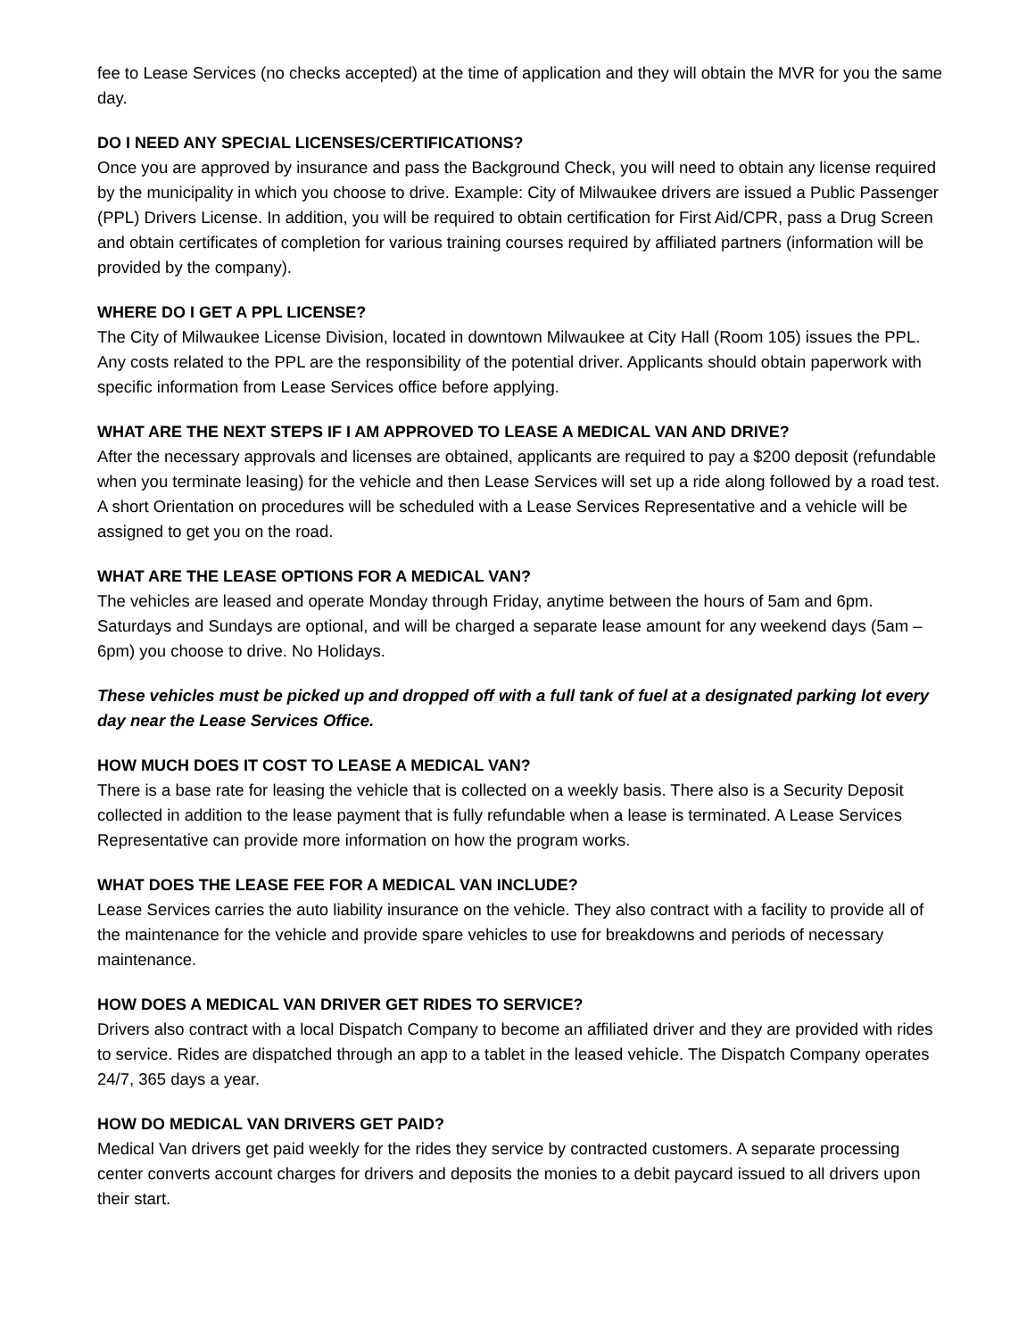fee to Lease Services (no checks accepted) at the time of application and they will obtain the MVR for you the same day.
DO I NEED ANY SPECIAL LICENSES/CERTIFICATIONS?
Once you are approved by insurance and pass the Background Check, you will need to obtain any license required by the municipality in which you choose to drive. Example: City of Milwaukee drivers are issued a Public Passenger (PPL) Drivers License. In addition, you will be required to obtain certification for First Aid/CPR, pass a Drug Screen and obtain certificates of completion for various training courses required by affiliated partners (information will be provided by the company).
WHERE DO I GET A PPL LICENSE?
The City of Milwaukee License Division, located in downtown Milwaukee at City Hall (Room 105) issues the PPL. Any costs related to the PPL are the responsibility of the potential driver. Applicants should obtain paperwork with specific information from Lease Services office before applying.
WHAT ARE THE NEXT STEPS IF I AM APPROVED TO LEASE A MEDICAL VAN AND DRIVE?
After the necessary approvals and licenses are obtained, applicants are required to pay a $200 deposit (refundable when you terminate leasing) for the vehicle and then Lease Services will set up a ride along followed by a road test. A short Orientation on procedures will be scheduled with a Lease Services Representative and a vehicle will be assigned to get you on the road.
WHAT ARE THE LEASE OPTIONS FOR A MEDICAL VAN?
The vehicles are leased and operate Monday through Friday, anytime between the hours of 5am and 6pm. Saturdays and Sundays are optional, and will be charged a separate lease amount for any weekend days (5am – 6pm) you choose to drive. No Holidays.
These vehicles must be picked up and dropped off with a full tank of fuel at a designated parking lot every day near the Lease Services Office.
HOW MUCH DOES IT COST TO LEASE A MEDICAL VAN?
There is a base rate for leasing the vehicle that is collected on a weekly basis. There also is a Security Deposit collected in addition to the lease payment that is fully refundable when a lease is terminated. A Lease Services Representative can provide more information on how the program works.
WHAT DOES THE LEASE FEE FOR A MEDICAL VAN INCLUDE?
Lease Services carries the auto liability insurance on the vehicle. They also contract with a facility to provide all of the maintenance for the vehicle and provide spare vehicles to use for breakdowns and periods of necessary maintenance.
HOW DOES A MEDICAL VAN DRIVER GET RIDES TO SERVICE?
Drivers also contract with a local Dispatch Company to become an affiliated driver and they are provided with rides to service. Rides are dispatched through an app to a tablet in the leased vehicle. The Dispatch Company operates 24/7, 365 days a year.
HOW DO MEDICAL VAN DRIVERS GET PAID?
Medical Van drivers get paid weekly for the rides they service by contracted customers. A separate processing center converts account charges for drivers and deposits the monies to a debit paycard issued to all drivers upon their start.